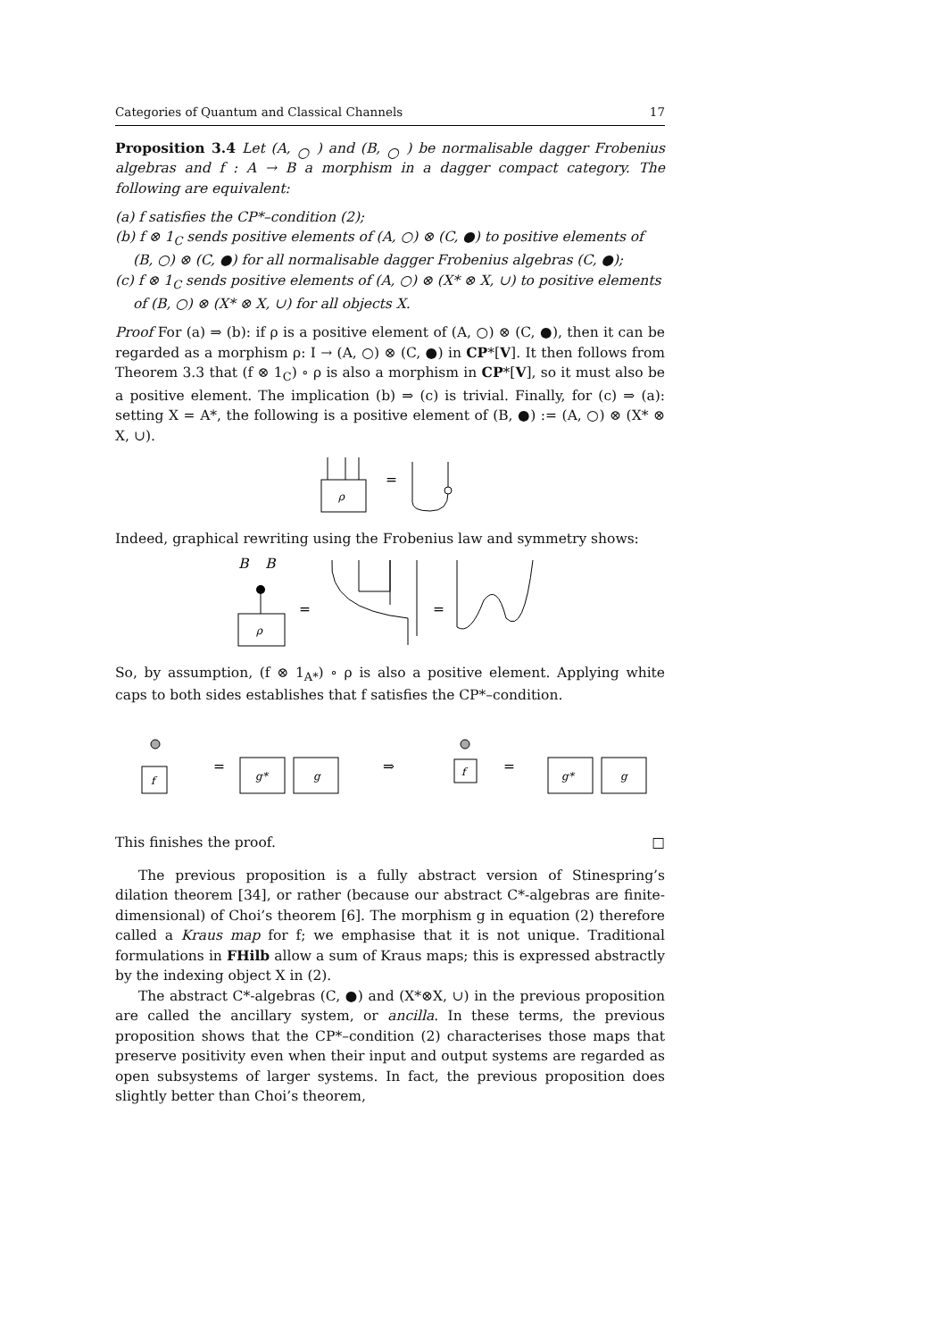Categories of Quantum and Classical Channels 17
Proposition 3.4 Let (A, ○) and (B, ○) be normalisable dagger Frobenius algebras and f : A → B a morphism in a dagger compact category. The following are equivalent:
(a) f satisfies the CP*–condition (2);
(b) f ⊗ 1<sub>C</sub> sends positive elements of (A, ○) ⊗ (C, ●) to positive elements of (B, ○) ⊗ (C, ●) for all normalisable dagger Frobenius algebras (C, ●);
(c) f ⊗ 1<sub>C</sub> sends positive elements of (A, ○) ⊗ (X* ⊗ X, ∪) to positive elements of (B, ○) ⊗ (X* ⊗ X, ∪) for all objects X.
Proof For (a) ⇒ (b): if ρ is a positive element of (A, ○) ⊗ (C, ●), then it can be regarded as a morphism ρ: I → (A, ○) ⊗ (C, ●) in CP*[V]. It then follows from Theorem 3.3 that (f ⊗ 1<sub>C</sub>) ∘ ρ is also a morphism in CP*[V], so it must also be a positive element. The implication (b) ⇒ (c) is trivial. Finally, for (c) ⇒ (a): setting X = A*, the following is a positive element of (B, ●) := (A, ○) ⊗ (X* ⊗ X, ∪).
ρ
=
Indeed, graphical rewriting using the Frobenius law and symmetry shows:
B
B
ρ
=
=
So, by assumption, (f ⊗ 1<sub>A*</sub>) ∘ ρ is also a positive element. Applying white caps to both sides establishes that f satisfies the CP*–condition.
f
=
g*
g
⇒
f
=
g*
g
This finishes the proof. □
The previous proposition is a fully abstract version of Stinespring’s dilation theorem [34], or rather (because our abstract C*-algebras are finite-dimensional) of Choi’s theorem [6]. The morphism g in equation (2) therefore called a Kraus map for f; we emphasise that it is not unique. Traditional formulations in FHilb allow a sum of Kraus maps; this is expressed abstractly by the indexing object X in (2).
The abstract C*-algebras (C, ●) and (X*⊗X, ∪) in the previous proposition are called the ancillary system, or ancilla. In these terms, the previous proposition shows that the CP*–condition (2) characterises those maps that preserve positivity even when their input and output systems are regarded as open subsystems of larger systems. In fact, the previous proposition does slightly better than Choi’s theorem,